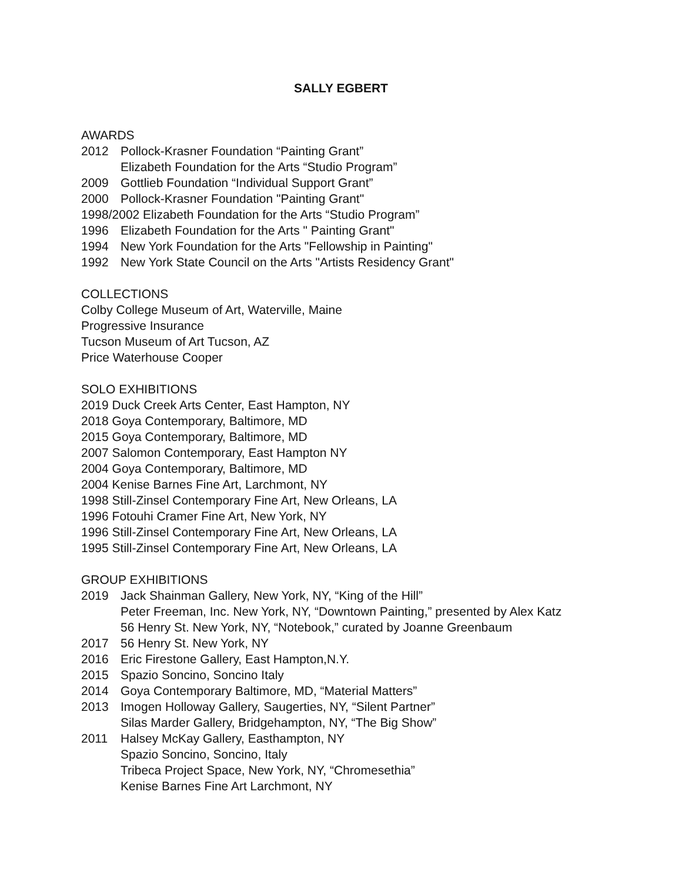SALLY EGBERT
AWARDS
2012 Pollock-Krasner Foundation “Painting Grant”
Elizabeth Foundation for the Arts “Studio Program”
2009 Gottlieb Foundation “Individual Support Grant”
2000 Pollock-Krasner Foundation "Painting Grant"
1998/2002 Elizabeth Foundation for the Arts “Studio Program”
1996 Elizabeth Foundation for the Arts " Painting Grant"
1994 New York Foundation for the Arts "Fellowship in Painting"
1992 New York State Council on the Arts "Artists Residency Grant"
COLLECTIONS
Colby College Museum of Art, Waterville, Maine
Progressive Insurance
Tucson Museum of Art Tucson, AZ
Price Waterhouse Cooper
SOLO EXHIBITIONS
2019 Duck Creek Arts Center, East Hampton, NY
2018 Goya Contemporary, Baltimore, MD
2015 Goya Contemporary, Baltimore, MD
2007 Salomon Contemporary, East Hampton NY
2004 Goya Contemporary, Baltimore, MD
2004 Kenise Barnes Fine Art, Larchmont, NY
1998 Still-Zinsel Contemporary Fine Art, New Orleans, LA
1996 Fotouhi Cramer Fine Art, New York, NY
1996 Still-Zinsel Contemporary Fine Art, New Orleans, LA
1995 Still-Zinsel Contemporary Fine Art, New Orleans, LA
GROUP EXHIBITIONS
2019 Jack Shainman Gallery, New York, NY, “King of the Hill”
Peter Freeman, Inc. New York, NY, “Downtown Painting,” presented by Alex Katz
56 Henry St. New York, NY, “Notebook,” curated by Joanne Greenbaum
2017 56 Henry St. New York, NY
2016 Eric Firestone Gallery, East Hampton,N.Y.
2015 Spazio Soncino, Soncino Italy
2014 Goya Contemporary Baltimore, MD, “Material Matters”
2013 Imogen Holloway Gallery, Saugerties, NY, “Silent Partner”
Silas Marder Gallery, Bridgehampton, NY, “The Big Show”
2011 Halsey McKay Gallery, Easthampton, NY
Spazio Soncino, Soncino, Italy
Tribeca Project Space, New York, NY, “Chromesethia”
Kenise Barnes Fine Art Larchmont, NY